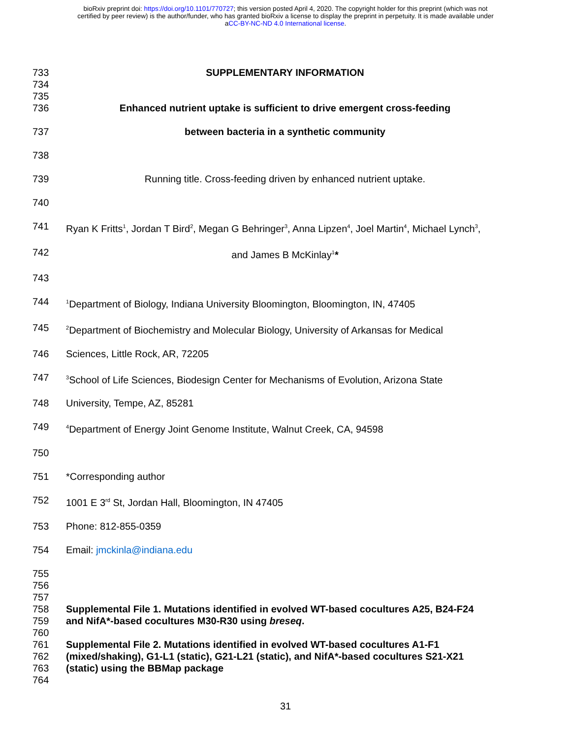bioRxiv preprint doi: https://doi.org/10.1101/770727; this version posted April 4, 2020. The copyright holder for this preprint (which was not
certified by peer review) is the author/funder, who has granted bioRxiv a license to display the preprint in perpetuity. It is made available under
aCC-BY-NC-ND 4.0 International license.
733 SUPPLEMENTARY INFORMATION
734
735
736 Enhanced nutrient uptake is sufficient to drive emergent cross-feeding
737 between bacteria in a synthetic community
738
739 Running title. Cross-feeding driven by enhanced nutrient uptake.
740
741 Ryan K Fritts<sup>1</sup>, Jordan T Bird<sup>2</sup>, Megan G Behringer<sup>3</sup>, Anna Lipzen<sup>4</sup>, Joel Martin<sup>4</sup>, Michael Lynch<sup>3</sup>,
742 and James B McKinlay<sup>1</sup>*
743
744
<sup>1</sup> Department of Biology, Indiana University Bloomington, Bloomington, IN, 47405
745
<sup>2</sup> Department of Biochemistry and Molecular Biology, University of Arkansas for Medical
746 Sciences, Little Rock, AR, 72205
747
<sup>3</sup> School of Life Sciences, Biodesign Center for Mechanisms of Evolution, Arizona State
748 University, Tempe, AZ, 85281
749
<sup>4</sup> Department of Energy Joint Genome Institute, Walnut Creek, CA, 94598
750
751 *Corresponding author
752 1001 E 3<sup>rd</sup> St, Jordan Hall, Bloomington, IN 47405
753 Phone: 812-855-0359
754 Email: jmckinla@indiana.edu
755
756
757
758 Supplemental File 1. Mutations identified in evolved WT-based cocultures A25, B24-F24
759 and NifA*-based cocultures M30-R30 using breseq.
760
761 Supplemental File 2. Mutations identified in evolved WT-based cocultures A1-F1
762 (mixed/shaking), G1-L1 (static), G21-L21 (static), and NifA*-based cocultures S21-X21
763 (static) using the BBMap package
764
31